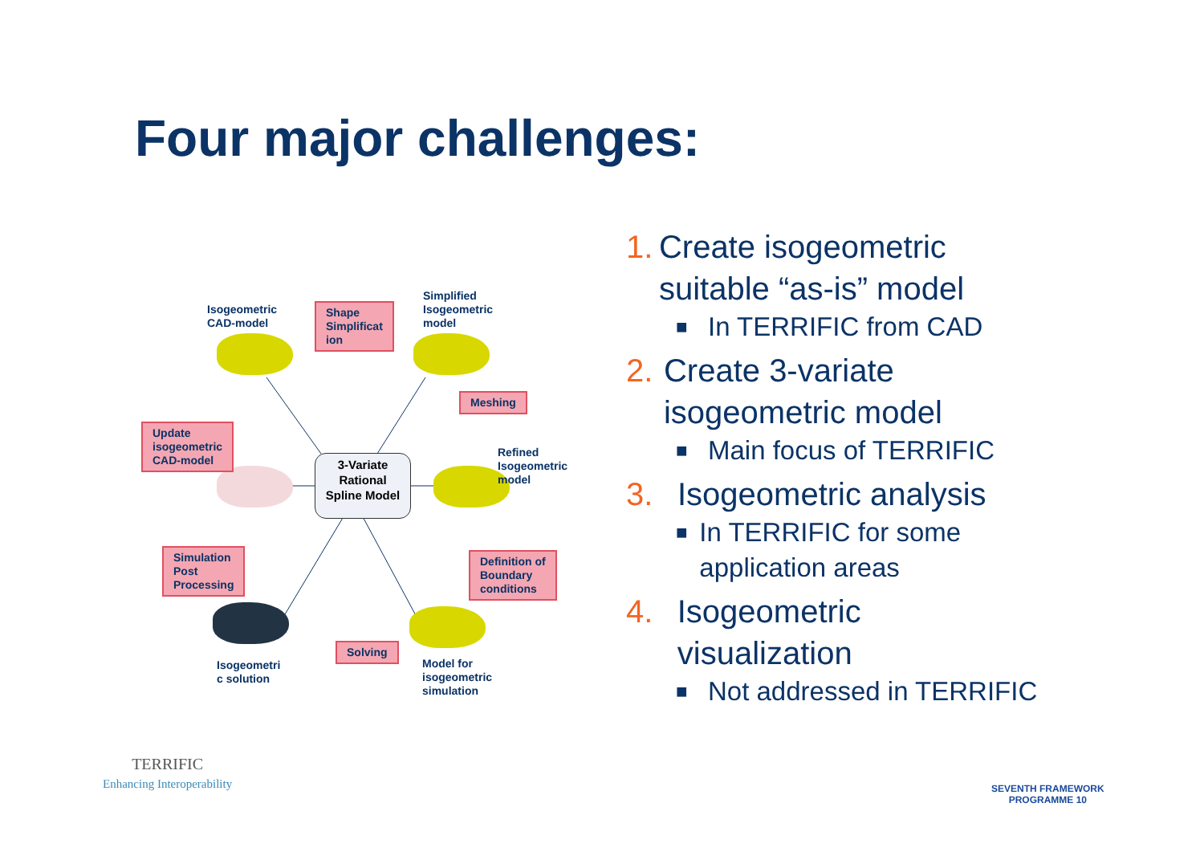Four major challenges:
Isogeometric
CAD-model
Shape
Simplificat
ion
Simplified
Isogeometric
model
Meshing
Refined Isogeometric model
Definition of
Boundary
conditions
Model for
isogeometric
simulation
Solving
Isogeometri
c solution
Simulation
Post
Processing
Update
isogeometric
CAD-model
3-Variate
Rational
Spline Model
1. Create isogeometric suitable “as-is” model
■ In TERRIFIC from CAD
2. Create 3-variate isogeometric model
■ Main focus of TERRIFIC
3. Isogeometric analysis
■ In TERRIFIC for some application areas
4. Isogeometric visualization
■ Not addressed in TERRIFIC
TERRIFIC
Enhancing Interoperability
SEVENTH FRAMEWORK
PROGRAMME 10